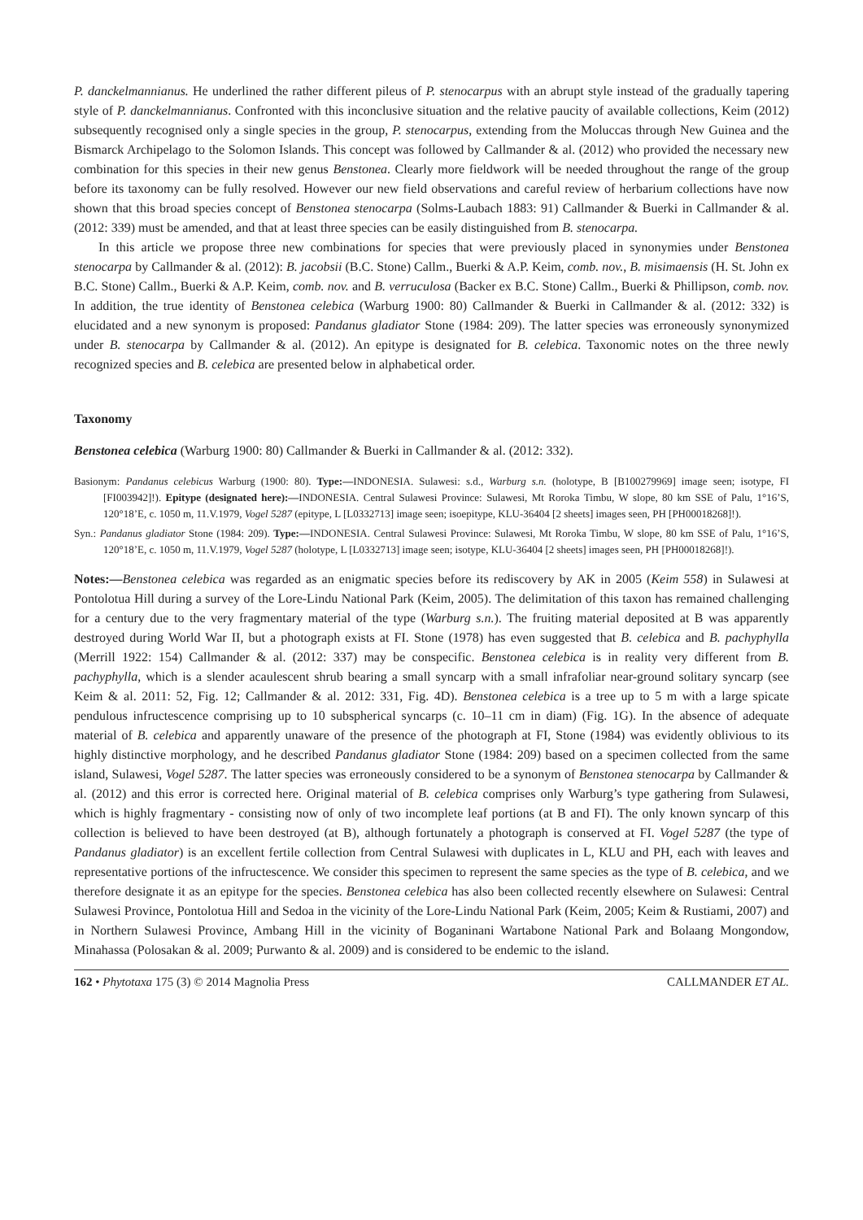P. danckelmannianus. He underlined the rather different pileus of P. stenocarpus with an abrupt style instead of the gradually tapering style of P. danckelmannianus. Confronted with this inconclusive situation and the relative paucity of available collections, Keim (2012) subsequently recognised only a single species in the group, P. stenocarpus, extending from the Moluccas through New Guinea and the Bismarck Archipelago to the Solomon Islands. This concept was followed by Callmander & al. (2012) who provided the necessary new combination for this species in their new genus Benstonea. Clearly more fieldwork will be needed throughout the range of the group before its taxonomy can be fully resolved. However our new field observations and careful review of herbarium collections have now shown that this broad species concept of Benstonea stenocarpa (Solms-Laubach 1883: 91) Callmander & Buerki in Callmander & al. (2012: 339) must be amended, and that at least three species can be easily distinguished from B. stenocarpa.
In this article we propose three new combinations for species that were previously placed in synonymies under Benstonea stenocarpa by Callmander & al. (2012): B. jacobsii (B.C. Stone) Callm., Buerki & A.P. Keim, comb. nov., B. misimaensis (H. St. John ex B.C. Stone) Callm., Buerki & A.P. Keim, comb. nov. and B. verruculosa (Backer ex B.C. Stone) Callm., Buerki & Phillipson, comb. nov. In addition, the true identity of Benstonea celebica (Warburg 1900: 80) Callmander & Buerki in Callmander & al. (2012: 332) is elucidated and a new synonym is proposed: Pandanus gladiator Stone (1984: 209). The latter species was erroneously synonymized under B. stenocarpa by Callmander & al. (2012). An epitype is designated for B. celebica. Taxonomic notes on the three newly recognized species and B. celebica are presented below in alphabetical order.
Taxonomy
Benstonea celebica (Warburg 1900: 80) Callmander & Buerki in Callmander & al. (2012: 332).
Basionym: Pandanus celebicus Warburg (1900: 80). Type:—INDONESIA. Sulawesi: s.d., Warburg s.n. (holotype, B [B100279969] image seen; isotype, FI [FI003942]!). Epitype (designated here):—INDONESIA. Central Sulawesi Province: Sulawesi, Mt Roroka Timbu, W slope, 80 km SSE of Palu, 1°16’S, 120°18’E, c. 1050 m, 11.V.1979, Vogel 5287 (epitype, L [L0332713] image seen; isoepitype, KLU-36404 [2 sheets] images seen, PH [PH00018268]!).
Syn.: Pandanus gladiator Stone (1984: 209). Type:—INDONESIA. Central Sulawesi Province: Sulawesi, Mt Roroka Timbu, W slope, 80 km SSE of Palu, 1°16’S, 120°18’E, c. 1050 m, 11.V.1979, Vogel 5287 (holotype, L [L0332713] image seen; isotype, KLU-36404 [2 sheets] images seen, PH [PH00018268]!).
Notes:—Benstonea celebica was regarded as an enigmatic species before its rediscovery by AK in 2005 (Keim 558) in Sulawesi at Pontolotua Hill during a survey of the Lore-Lindu National Park (Keim, 2005). The delimitation of this taxon has remained challenging for a century due to the very fragmentary material of the type (Warburg s.n.). The fruiting material deposited at B was apparently destroyed during World War II, but a photograph exists at FI. Stone (1978) has even suggested that B. celebica and B. pachyphylla (Merrill 1922: 154) Callmander & al. (2012: 337) may be conspecific. Benstonea celebica is in reality very different from B. pachyphylla, which is a slender acaulescent shrub bearing a small syncarp with a small infrafoliar near-ground solitary syncarp (see Keim & al. 2011: 52, Fig. 12; Callmander & al. 2012: 331, Fig. 4D). Benstonea celebica is a tree up to 5 m with a large spicate pendulous infructescence comprising up to 10 subspherical syncarps (c. 10–11 cm in diam) (Fig. 1G). In the absence of adequate material of B. celebica and apparently unaware of the presence of the photograph at FI, Stone (1984) was evidently oblivious to its highly distinctive morphology, and he described Pandanus gladiator Stone (1984: 209) based on a specimen collected from the same island, Sulawesi, Vogel 5287. The latter species was erroneously considered to be a synonym of Benstonea stenocarpa by Callmander & al. (2012) and this error is corrected here. Original material of B. celebica comprises only Warburg’s type gathering from Sulawesi, which is highly fragmentary - consisting now of only of two incomplete leaf portions (at B and FI). The only known syncarp of this collection is believed to have been destroyed (at B), although fortunately a photograph is conserved at FI. Vogel 5287 (the type of Pandanus gladiator) is an excellent fertile collection from Central Sulawesi with duplicates in L, KLU and PH, each with leaves and representative portions of the infructescence. We consider this specimen to represent the same species as the type of B. celebica, and we therefore designate it as an epitype for the species. Benstonea celebica has also been collected recently elsewhere on Sulawesi: Central Sulawesi Province, Pontolotua Hill and Sedoa in the vicinity of the Lore-Lindu National Park (Keim, 2005; Keim & Rustiami, 2007) and in Northern Sulawesi Province, Ambang Hill in the vicinity of Boganinani Wartabone National Park and Bolaang Mongondow, Minahassa (Polosakan & al. 2009; Purwanto & al. 2009) and is considered to be endemic to the island.
162 • Phytotaxa 175 (3) © 2014 Magnolia Press CALLMANDER ET AL.